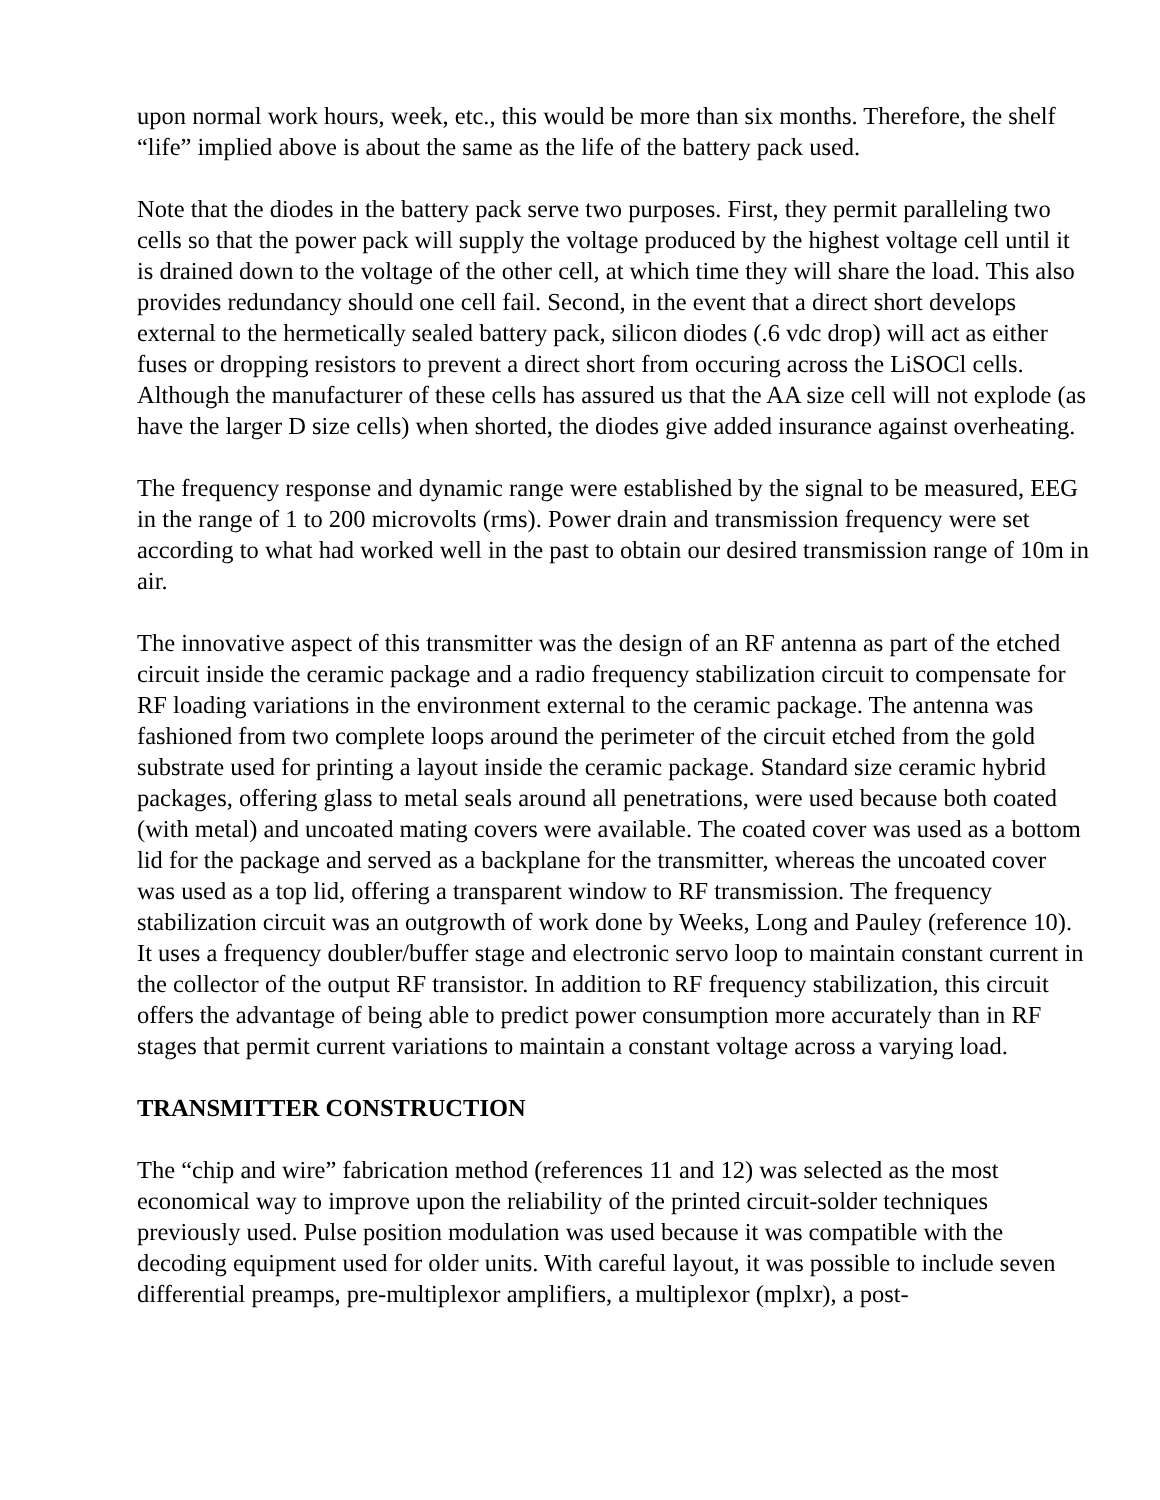upon normal work hours, week, etc., this would be more than six months. Therefore, the shelf “life” implied above is about the same as the life of the battery pack used.
Note that the diodes in the battery pack serve two purposes. First, they permit paralleling two cells so that the power pack will supply the voltage produced by the highest voltage cell until it is drained down to the voltage of the other cell, at which time they will share the load. This also provides redundancy should one cell fail. Second, in the event that a direct short develops external to the hermetically sealed battery pack, silicon diodes (.6 vdc drop) will act as either fuses or dropping resistors to prevent a direct short from occuring across the LiSOCl cells. Although the manufacturer of these cells has assured us that the AA size cell will not explode (as have the larger D size cells) when shorted, the diodes give added insurance against overheating.
The frequency response and dynamic range were established by the signal to be measured, EEG in the range of 1 to 200 microvolts (rms). Power drain and transmission frequency were set according to what had worked well in the past to obtain our desired transmission range of 10m in air.
The innovative aspect of this transmitter was the design of an RF antenna as part of the etched circuit inside the ceramic package and a radio frequency stabilization circuit to compensate for RF loading variations in the environment external to the ceramic package. The antenna was fashioned from two complete loops around the perimeter of the circuit etched from the gold substrate used for printing a layout inside the ceramic package. Standard size ceramic hybrid packages, offering glass to metal seals around all penetrations, were used because both coated (with metal) and uncoated mating covers were available. The coated cover was used as a bottom lid for the package and served as a backplane for the transmitter, whereas the uncoated cover was used as a top lid, offering a transparent window to RF transmission. The frequency stabilization circuit was an outgrowth of work done by Weeks, Long and Pauley (reference 10). It uses a frequency doubler/buffer stage and electronic servo loop to maintain constant current in the collector of the output RF transistor. In addition to RF frequency stabilization, this circuit offers the advantage of being able to predict power consumption more accurately than in RF stages that permit current variations to maintain a constant voltage across a varying load.
TRANSMITTER CONSTRUCTION
The “chip and wire” fabrication method (references 11 and 12) was selected as the most economical way to improve upon the reliability of the printed circuit-solder techniques previously used. Pulse position modulation was used because it was compatible with the decoding equipment used for older units. With careful layout, it was possible to include seven differential preamps, pre-multiplexor amplifiers, a multiplexor (mplxr), a post-